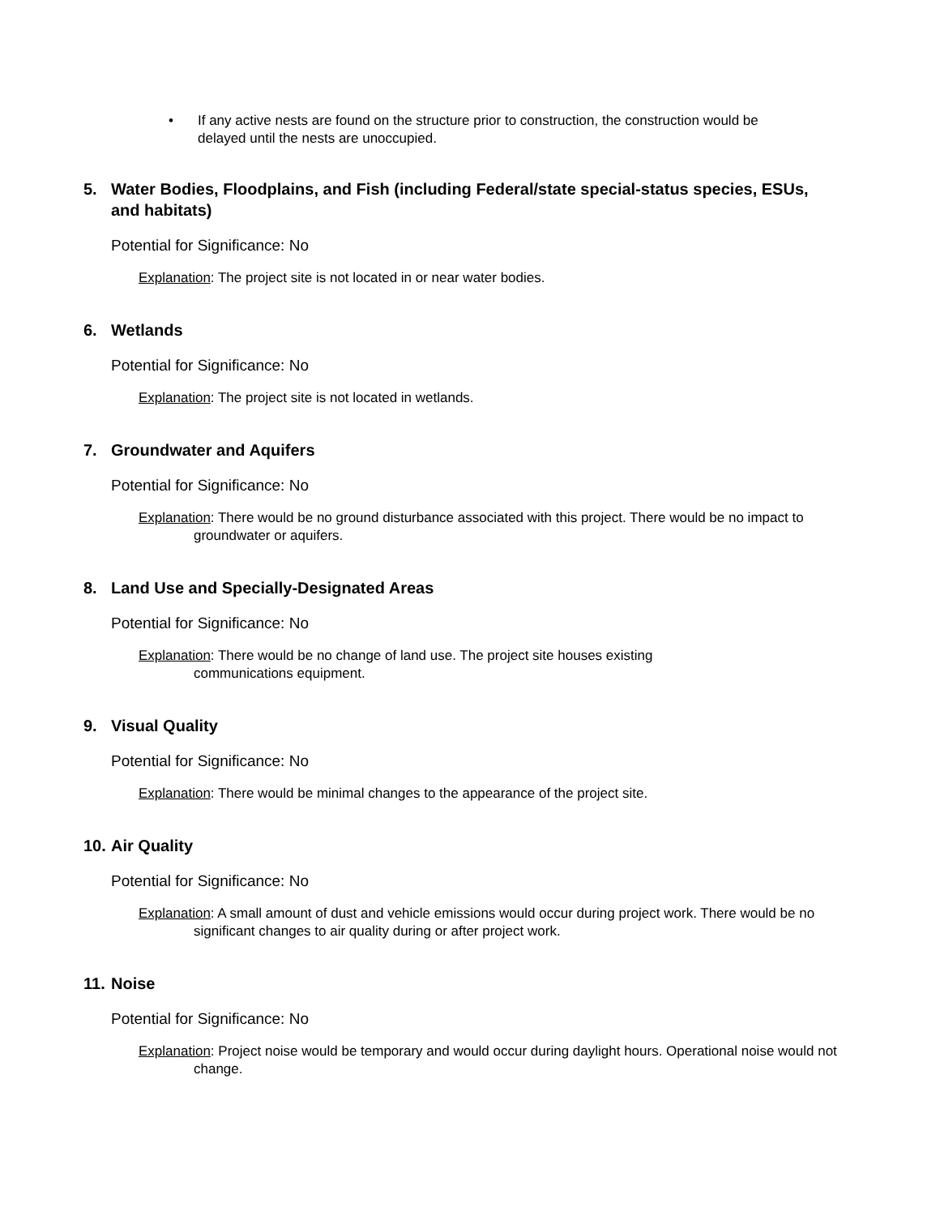• If any active nests are found on the structure prior to construction, the construction would be delayed until the nests are unoccupied.
5. Water Bodies, Floodplains, and Fish (including Federal/state special-status species, ESUs, and habitats)
Potential for Significance: No
Explanation: The project site is not located in or near water bodies.
6. Wetlands
Potential for Significance: No
Explanation: The project site is not located in wetlands.
7. Groundwater and Aquifers
Potential for Significance: No
Explanation: There would be no ground disturbance associated with this project. There would be no impact to groundwater or aquifers.
8. Land Use and Specially-Designated Areas
Potential for Significance: No
Explanation: There would be no change of land use. The project site houses existing
communications equipment.
9. Visual Quality
Potential for Significance: No
Explanation: There would be minimal changes to the appearance of the project site.
10. Air Quality
Potential for Significance: No
Explanation: A small amount of dust and vehicle emissions would occur during project work. There would be no significant changes to air quality during or after project work.
11. Noise
Potential for Significance: No
Explanation: Project noise would be temporary and would occur during daylight hours. Operational noise would not change.